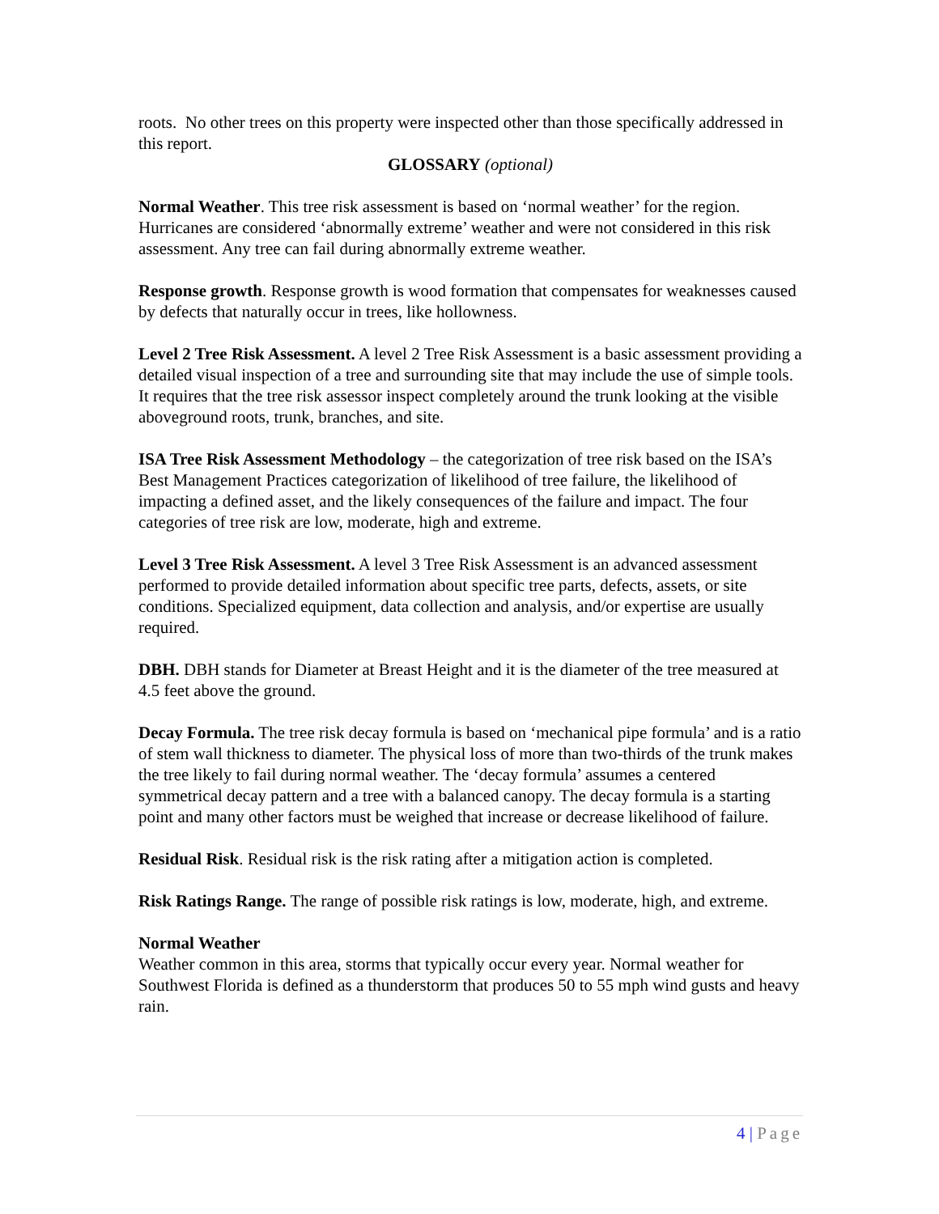roots. No other trees on this property were inspected other than those specifically addressed in this report.
GLOSSARY (optional)
Normal Weather. This tree risk assessment is based on ‘normal weather’ for the region. Hurricanes are considered ‘abnormally extreme’ weather and were not considered in this risk assessment. Any tree can fail during abnormally extreme weather.
Response growth. Response growth is wood formation that compensates for weaknesses caused by defects that naturally occur in trees, like hollowness.
Level 2 Tree Risk Assessment. A level 2 Tree Risk Assessment is a basic assessment providing a detailed visual inspection of a tree and surrounding site that may include the use of simple tools. It requires that the tree risk assessor inspect completely around the trunk looking at the visible aboveground roots, trunk, branches, and site.
ISA Tree Risk Assessment Methodology – the categorization of tree risk based on the ISA’s Best Management Practices categorization of likelihood of tree failure, the likelihood of impacting a defined asset, and the likely consequences of the failure and impact. The four categories of tree risk are low, moderate, high and extreme.
Level 3 Tree Risk Assessment. A level 3 Tree Risk Assessment is an advanced assessment performed to provide detailed information about specific tree parts, defects, assets, or site conditions. Specialized equipment, data collection and analysis, and/or expertise are usually required.
DBH. DBH stands for Diameter at Breast Height and it is the diameter of the tree measured at 4.5 feet above the ground.
Decay Formula. The tree risk decay formula is based on ‘mechanical pipe formula’ and is a ratio of stem wall thickness to diameter. The physical loss of more than two-thirds of the trunk makes the tree likely to fail during normal weather. The ‘decay formula’ assumes a centered symmetrical decay pattern and a tree with a balanced canopy. The decay formula is a starting point and many other factors must be weighed that increase or decrease likelihood of failure.
Residual Risk. Residual risk is the risk rating after a mitigation action is completed.
Risk Ratings Range. The range of possible risk ratings is low, moderate, high, and extreme.
Normal Weather
Weather common in this area, storms that typically occur every year. Normal weather for Southwest Florida is defined as a thunderstorm that produces 50 to 55 mph wind gusts and heavy rain.
4 | Page